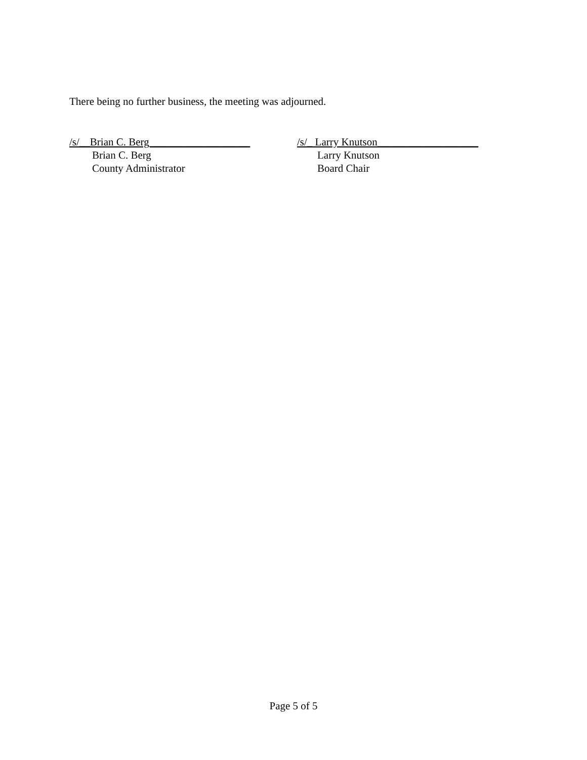There being no further business, the meeting was adjourned.
/s/__Brian C. Berg___________________
Brian C. Berg
County Administrator
/s/_ Larry Knutson___________________
Larry Knutson
Board Chair
Page 5 of 5